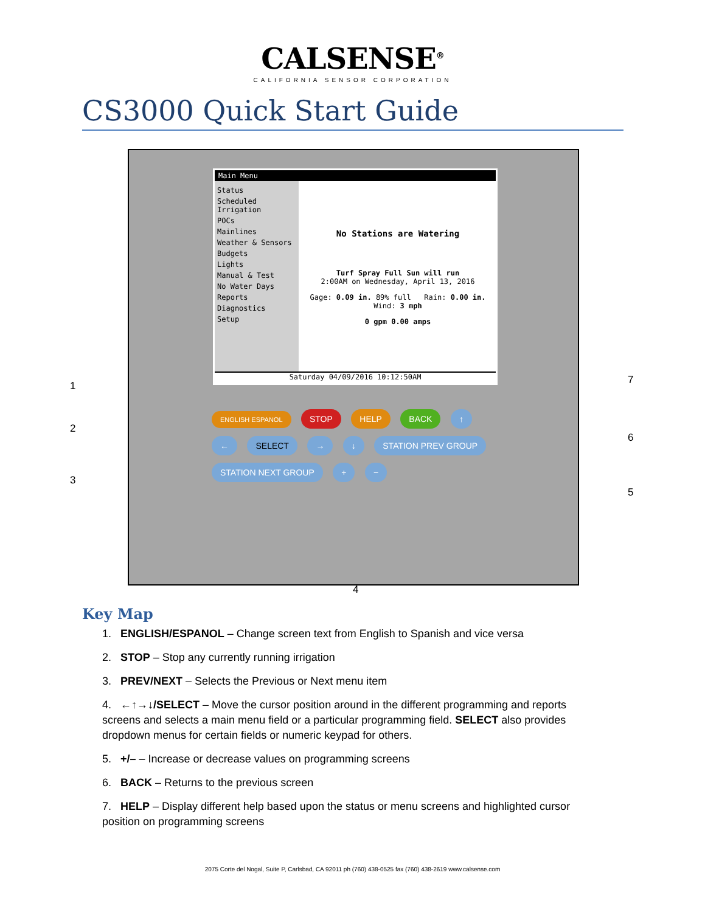CALSENSE<sup>®</sup>
CALIFORNIA SENSOR CORPORATION
CS3000 Quick Start Guide
Main Menu
Status
Scheduled Irrigation
POCs
Mainlines
Weather & Sensors
Budgets
Lights
Manual & Test
No Water Days
Reports
Diagnostics
Setup
No Stations are Watering
Turf Spray Full Sun will run
2:00AM on Wednesday, April 13, 2016
Gage: 0.09 in. 89% full Rain: 0.00 in. Wind: 3 mph
0 gpm 0.00 amps
Saturday 04/09/2016 10:12:50AM
ENGLISH ESPANOL STOP HELP BACK ↑ ← SELECT → ↓ STATION PREV GROUP STATION NEXT GROUP + −
1
2
3
4
5
6
7
Key Map
1. ENGLISH/ESPANOL – Change screen text from English to Spanish and vice versa
2. STOP – Stop any currently running irrigation
3. PREV/NEXT – Selects the Previous or Next menu item
4. ←↑→↓/SELECT – Move the cursor position around in the different programming and reports screens and selects a main menu field or a particular programming field. SELECT also provides dropdown menus for certain fields or numeric keypad for others.
5. +/– – Increase or decrease values on programming screens
6. BACK – Returns to the previous screen
7. HELP – Display different help based upon the status or menu screens and highlighted cursor position on programming screens
2075 Corte del Nogal, Suite P, Carlsbad, CA 92011 ph (760) 438-0525 fax (760) 438-2619 www.calsense.com